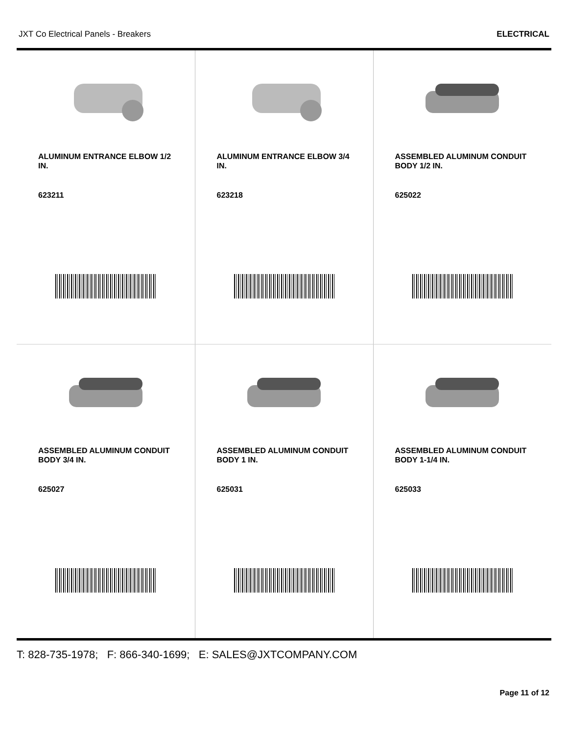JXT Co Electrical Panels - Breakers ELECTRICAL
| ALUMINUM ENTRANCE ELBOW 1/2 IN. 623211 | ALUMINUM ENTRANCE ELBOW 3/4 IN. 623218 | ASSEMBLED ALUMINUM CONDUIT BODY 1/2 IN. 625022 |
| ASSEMBLED ALUMINUM CONDUIT BODY 3/4 IN. 625027 | ASSEMBLED ALUMINUM CONDUIT BODY 1 IN. 625031 | ASSEMBLED ALUMINUM CONDUIT BODY 1-1/4 IN. 625033 |
T: 828-735-1978; F: 866-340-1699; E: SALES@JXTCOMPANY.COM
Page 11 of 12